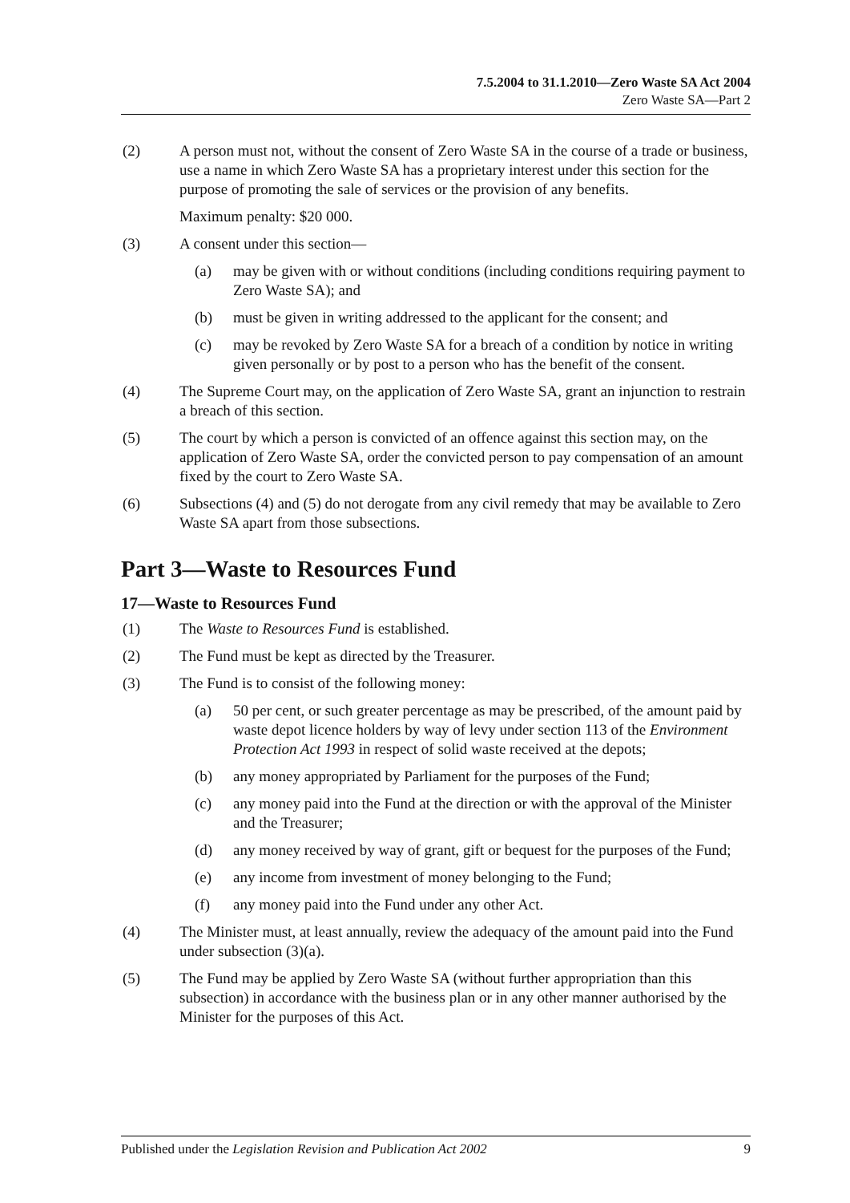7.5.2004 to 31.1.2010—Zero Waste SA Act 2004
Zero Waste SA—Part 2
(2) A person must not, without the consent of Zero Waste SA in the course of a trade or business, use a name in which Zero Waste SA has a proprietary interest under this section for the purpose of promoting the sale of services or the provision of any benefits.
Maximum penalty: $20 000.
(3) A consent under this section—
(a) may be given with or without conditions (including conditions requiring payment to Zero Waste SA); and
(b) must be given in writing addressed to the applicant for the consent; and
(c) may be revoked by Zero Waste SA for a breach of a condition by notice in writing given personally or by post to a person who has the benefit of the consent.
(4) The Supreme Court may, on the application of Zero Waste SA, grant an injunction to restrain a breach of this section.
(5) The court by which a person is convicted of an offence against this section may, on the application of Zero Waste SA, order the convicted person to pay compensation of an amount fixed by the court to Zero Waste SA.
(6) Subsections (4) and (5) do not derogate from any civil remedy that may be available to Zero Waste SA apart from those subsections.
Part 3—Waste to Resources Fund
17—Waste to Resources Fund
(1) The Waste to Resources Fund is established.
(2) The Fund must be kept as directed by the Treasurer.
(3) The Fund is to consist of the following money:
(a) 50 per cent, or such greater percentage as may be prescribed, of the amount paid by waste depot licence holders by way of levy under section 113 of the Environment Protection Act 1993 in respect of solid waste received at the depots;
(b) any money appropriated by Parliament for the purposes of the Fund;
(c) any money paid into the Fund at the direction or with the approval of the Minister and the Treasurer;
(d) any money received by way of grant, gift or bequest for the purposes of the Fund;
(e) any income from investment of money belonging to the Fund;
(f) any money paid into the Fund under any other Act.
(4) The Minister must, at least annually, review the adequacy of the amount paid into the Fund under subsection (3)(a).
(5) The Fund may be applied by Zero Waste SA (without further appropriation than this subsection) in accordance with the business plan or in any other manner authorised by the Minister for the purposes of this Act.
Published under the Legislation Revision and Publication Act 2002 9